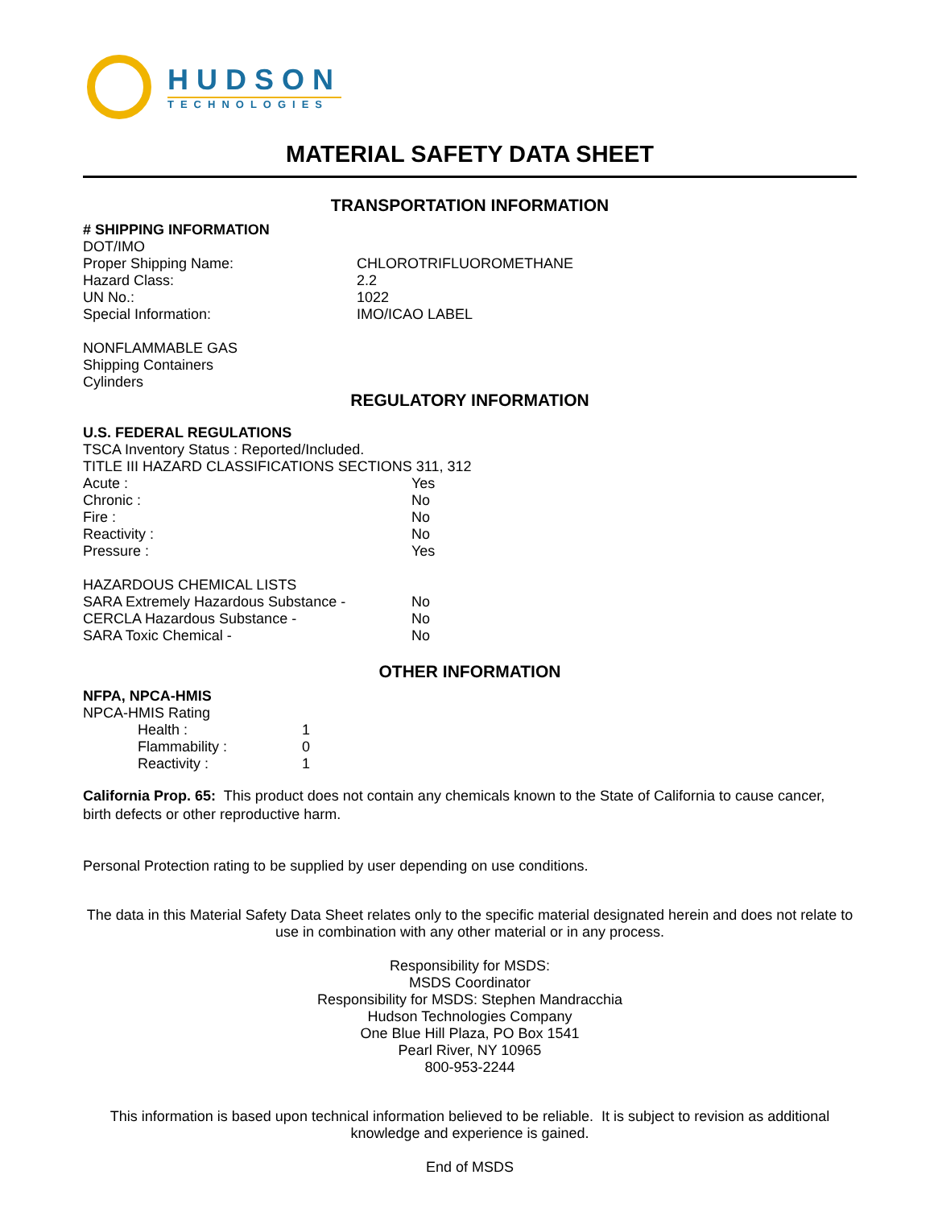HUDSON
TECHNOLOGIES
MATERIAL SAFETY DATA SHEET
TRANSPORTATION INFORMATION
# SHIPPING INFORMATION
DOT/IMO
| Proper Shipping Name: | CHLOROTRIFLUOROMETHANE |
| Hazard Class: | 2.2 |
| UN No.: | 1022 |
| Special Information: | IMO/ICAO LABEL |
NONFLAMMABLE GAS
Shipping Containers
Cylinders
REGULATORY INFORMATION
U.S. FEDERAL REGULATIONS
TSCA Inventory Status : Reported/Included.
TITLE III HAZARD CLASSIFICATIONS SECTIONS 311, 312
| Acute : | Yes |
| Chronic : | No |
| Fire : | No |
| Reactivity : | No |
| Pressure : | Yes |
HAZARDOUS CHEMICAL LISTS
| SARA Extremely Hazardous Substance - | No |
| CERCLA Hazardous Substance - | No |
| SARA Toxic Chemical - | No |
OTHER INFORMATION
NFPA, NPCA-HMIS
NPCA-HMIS Rating
| Health : | 1 |
| Flammability : | 0 |
| Reactivity : | 1 |
California Prop. 65: This product does not contain any chemicals known to the State of California to cause cancer, birth defects or other reproductive harm.
Personal Protection rating to be supplied by user depending on use conditions.
The data in this Material Safety Data Sheet relates only to the specific material designated herein and does not relate to use in combination with any other material or in any process.
Responsibility for MSDS:
MSDS Coordinator
Responsibility for MSDS: Stephen Mandracchia
Hudson Technologies Company
One Blue Hill Plaza, PO Box 1541
Pearl River, NY 10965
800-953-2244
This information is based upon technical information believed to be reliable. It is subject to revision as additional knowledge and experience is gained.
End of MSDS